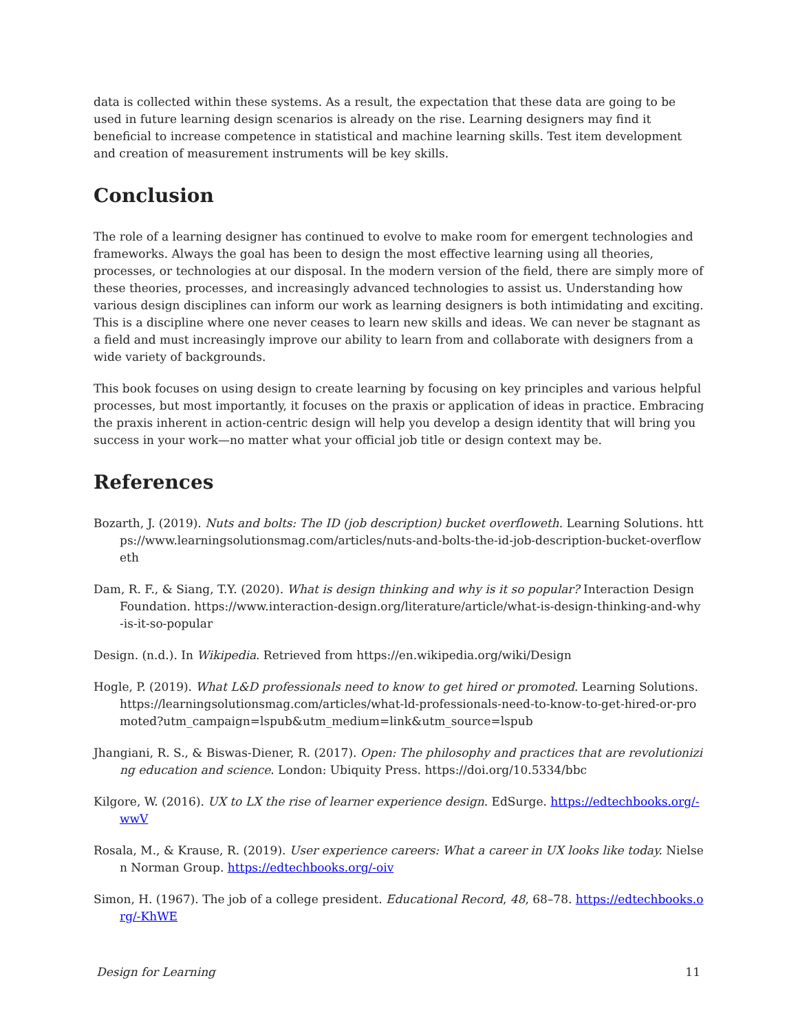data is collected within these systems. As a result, the expectation that these data are going to be used in future learning design scenarios is already on the rise. Learning designers may find it beneficial to increase competence in statistical and machine learning skills. Test item development and creation of measurement instruments will be key skills.
Conclusion
The role of a learning designer has continued to evolve to make room for emergent technologies and frameworks. Always the goal has been to design the most effective learning using all theories, processes, or technologies at our disposal. In the modern version of the field, there are simply more of these theories, processes, and increasingly advanced technologies to assist us. Understanding how various design disciplines can inform our work as learning designers is both intimidating and exciting. This is a discipline where one never ceases to learn new skills and ideas. We can never be stagnant as a field and must increasingly improve our ability to learn from and collaborate with designers from a wide variety of backgrounds.
This book focuses on using design to create learning by focusing on key principles and various helpful processes, but most importantly, it focuses on the praxis or application of ideas in practice. Embracing the praxis inherent in action-centric design will help you develop a design identity that will bring you success in your work—no matter what your official job title or design context may be.
References
Bozarth, J. (2019). Nuts and bolts: The ID (job description) bucket overfloweth. Learning Solutions. https://www.learningsolutionsmag.com/articles/nuts-and-bolts-the-id-job-description-bucket-overfloweth
Dam, R. F., & Siang, T.Y. (2020). What is design thinking and why is it so popular? Interaction Design Foundation. https://www.interaction-design.org/literature/article/what-is-design-thinking-and-why-is-it-so-popular
Design. (n.d.). In Wikipedia. Retrieved from https://en.wikipedia.org/wiki/Design
Hogle, P. (2019). What L&D professionals need to know to get hired or promoted. Learning Solutions. https://learningsolutionsmag.com/articles/what-ld-professionals-need-to-know-to-get-hired-or-promoted?utm_campaign=lspub&utm_medium=link&utm_source=lspub
Jhangiani, R. S., & Biswas-Diener, R. (2017). Open: The philosophy and practices that are revolutionizing education and science. London: Ubiquity Press. https://doi.org/10.5334/bbc
Kilgore, W. (2016). UX to LX the rise of learner experience design. EdSurge. https://edtechbooks.org/-wwV
Rosala, M., & Krause, R. (2019). User experience careers: What a career in UX looks like today. Nielsen Norman Group. https://edtechbooks.org/-oiv
Simon, H. (1967). The job of a college president. Educational Record, 48, 68–78. https://edtechbooks.org/-KhWE
Design for Learning 11